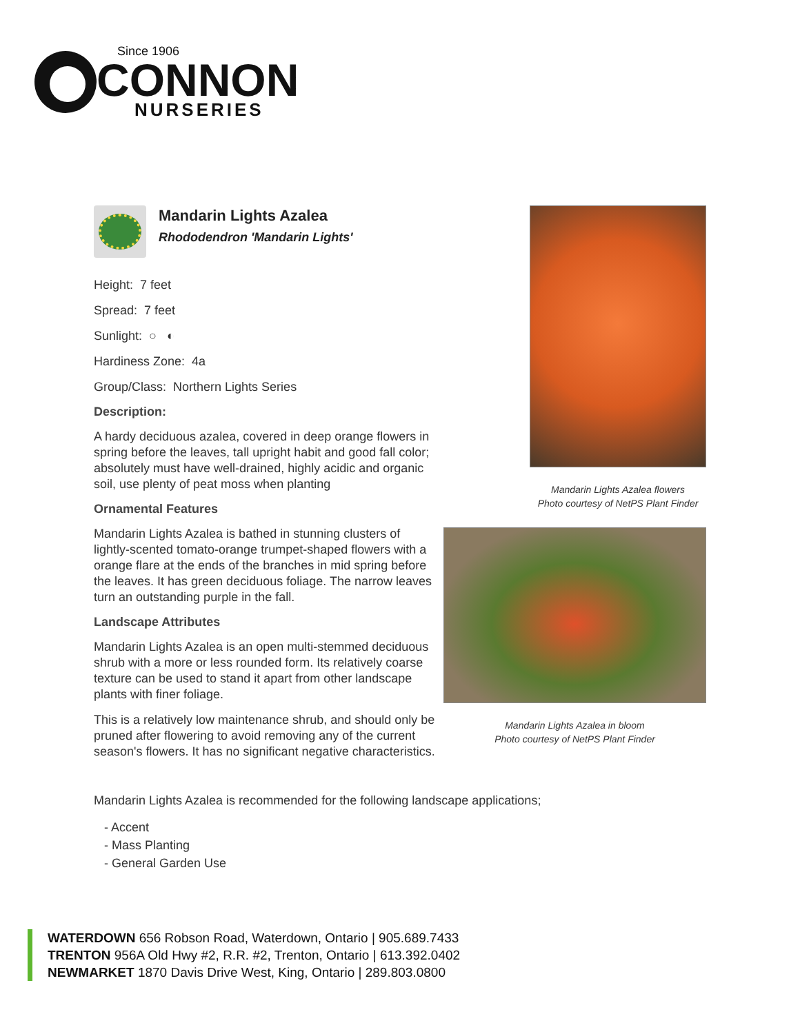Since 1906
CONNON
NURSERIES
Mandarin Lights Azalea
Rhododendron 'Mandarin Lights'
Height: 7 feet
Spread: 7 feet
Sunlight: ○ ◐
Hardiness Zone: 4a
Group/Class: Northern Lights Series
Description:
A hardy deciduous azalea, covered in deep orange flowers in spring before the leaves, tall upright habit and good fall color; absolutely must have well-drained, highly acidic and organic soil, use plenty of peat moss when planting
Ornamental Features
Mandarin Lights Azalea is bathed in stunning clusters of lightly-scented tomato-orange trumpet-shaped flowers with a orange flare at the ends of the branches in mid spring before the leaves. It has green deciduous foliage. The narrow leaves turn an outstanding purple in the fall.
Landscape Attributes
Mandarin Lights Azalea is an open multi-stemmed deciduous shrub with a more or less rounded form. Its relatively coarse texture can be used to stand it apart from other landscape plants with finer foliage.
This is a relatively low maintenance shrub, and should only be pruned after flowering to avoid removing any of the current season's flowers. It has no significant negative characteristics.
Mandarin Lights Azalea is recommended for the following landscape applications;
- Accent
- Mass Planting
- General Garden Use
Mandarin Lights Azalea flowers
Photo courtesy of NetPS Plant Finder
Mandarin Lights Azalea in bloom
Photo courtesy of NetPS Plant Finder
WATERDOWN 656 Robson Road, Waterdown, Ontario | 905.689.7433
TRENTON 956A Old Hwy #2, R.R. #2, Trenton, Ontario | 613.392.0402
NEWMARKET 1870 Davis Drive West, King, Ontario | 289.803.0800